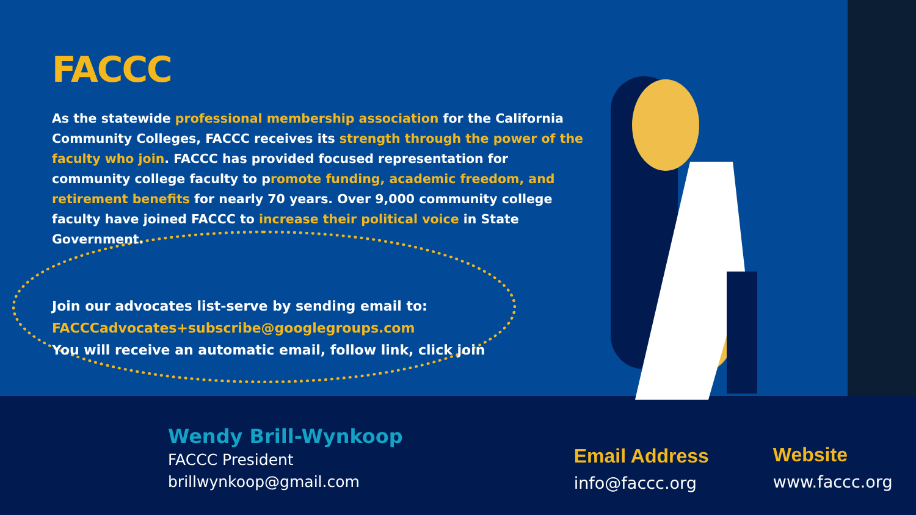FACCC
As the statewide professional membership association for the California Community Colleges, FACCC receives its strength through the power of the faculty who join. FACCC has provided focused representation for community college faculty to promote funding, academic freedom, and retirement benefits for nearly 70 years. Over 9,000 community college faculty have joined FACCC to increase their political voice in State Government.
Join our advocates list-serve by sending email to:
FACCCadvocates+subscribe@googlegroups.com
You will receive an automatic email, follow link, click join
Wendy Brill-Wynkoop
FACCC President
brillwynkoop@gmail.com
Email Address
info@faccc.org
Website
www.faccc.org